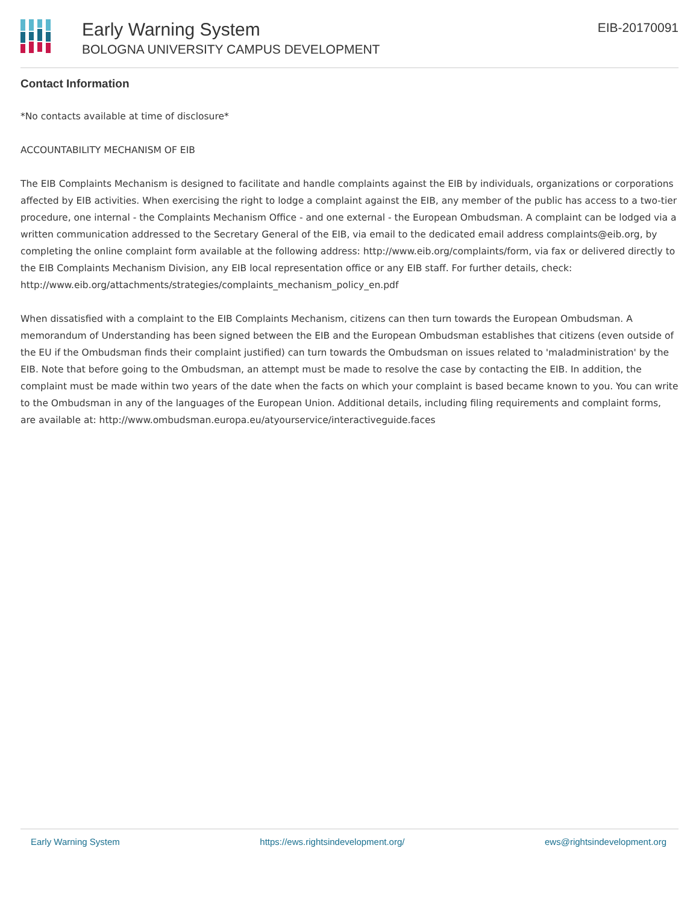Early Warning System
BOLOGNA UNIVERSITY CAMPUS DEVELOPMENT
EIB-20170091
Contact Information
*No contacts available at time of disclosure*
ACCOUNTABILITY MECHANISM OF EIB
The EIB Complaints Mechanism is designed to facilitate and handle complaints against the EIB by individuals, organizations or corporations affected by EIB activities. When exercising the right to lodge a complaint against the EIB, any member of the public has access to a two-tier procedure, one internal - the Complaints Mechanism Office - and one external - the European Ombudsman. A complaint can be lodged via a written communication addressed to the Secretary General of the EIB, via email to the dedicated email address complaints@eib.org, by completing the online complaint form available at the following address: http://www.eib.org/complaints/form, via fax or delivered directly to the EIB Complaints Mechanism Division, any EIB local representation office or any EIB staff. For further details, check: http://www.eib.org/attachments/strategies/complaints_mechanism_policy_en.pdf
When dissatisfied with a complaint to the EIB Complaints Mechanism, citizens can then turn towards the European Ombudsman. A memorandum of Understanding has been signed between the EIB and the European Ombudsman establishes that citizens (even outside of the EU if the Ombudsman finds their complaint justified) can turn towards the Ombudsman on issues related to 'maladministration' by the EIB. Note that before going to the Ombudsman, an attempt must be made to resolve the case by contacting the EIB. In addition, the complaint must be made within two years of the date when the facts on which your complaint is based became known to you. You can write to the Ombudsman in any of the languages of the European Union. Additional details, including filing requirements and complaint forms, are available at: http://www.ombudsman.europa.eu/atyourservice/interactiveguide.faces
Early Warning System https://ews.rightsindevelopment.org/ ews@rightsindevelopment.org